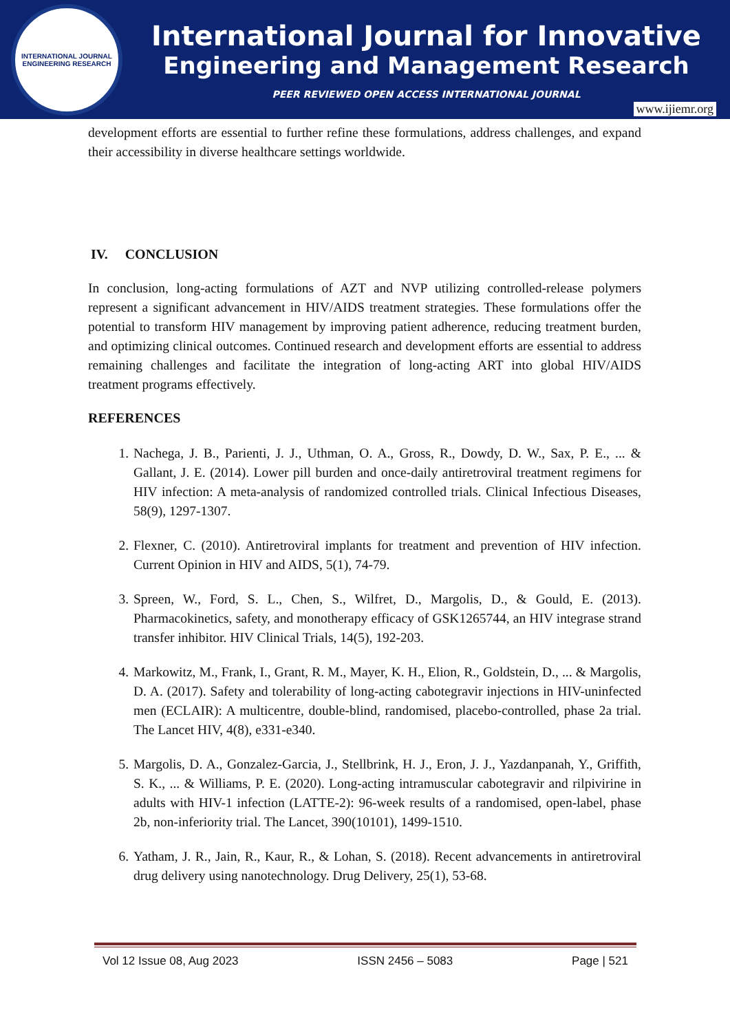INTERNATIONAL JOURNAL
ENGINEERING RESEARCH
International Journal for Innovative
Engineering and Management Research
PEER REVIEWED OPEN ACCESS INTERNATIONAL JOURNAL
www.ijiemr.org
development efforts are essential to further refine these formulations, address challenges, and expand their accessibility in diverse healthcare settings worldwide.
IV. CONCLUSION
In conclusion, long-acting formulations of AZT and NVP utilizing controlled-release polymers represent a significant advancement in HIV/AIDS treatment strategies. These formulations offer the potential to transform HIV management by improving patient adherence, reducing treatment burden, and optimizing clinical outcomes. Continued research and development efforts are essential to address remaining challenges and facilitate the integration of long-acting ART into global HIV/AIDS treatment programs effectively.
REFERENCES
1. Nachega, J. B., Parienti, J. J., Uthman, O. A., Gross, R., Dowdy, D. W., Sax, P. E., ... & Gallant, J. E. (2014). Lower pill burden and once-daily antiretroviral treatment regimens for HIV infection: A meta-analysis of randomized controlled trials. Clinical Infectious Diseases, 58(9), 1297-1307.
2. Flexner, C. (2010). Antiretroviral implants for treatment and prevention of HIV infection. Current Opinion in HIV and AIDS, 5(1), 74-79.
3. Spreen, W., Ford, S. L., Chen, S., Wilfret, D., Margolis, D., & Gould, E. (2013). Pharmacokinetics, safety, and monotherapy efficacy of GSK1265744, an HIV integrase strand transfer inhibitor. HIV Clinical Trials, 14(5), 192-203.
4. Markowitz, M., Frank, I., Grant, R. M., Mayer, K. H., Elion, R., Goldstein, D., ... & Margolis, D. A. (2017). Safety and tolerability of long-acting cabotegravir injections in HIV-uninfected men (ECLAIR): A multicentre, double-blind, randomised, placebo-controlled, phase 2a trial. The Lancet HIV, 4(8), e331-e340.
5. Margolis, D. A., Gonzalez-Garcia, J., Stellbrink, H. J., Eron, J. J., Yazdanpanah, Y., Griffith, S. K., ... & Williams, P. E. (2020). Long-acting intramuscular cabotegravir and rilpivirine in adults with HIV-1 infection (LATTE-2): 96-week results of a randomised, open-label, phase 2b, non-inferiority trial. The Lancet, 390(10101), 1499-1510.
6. Yatham, J. R., Jain, R., Kaur, R., & Lohan, S. (2018). Recent advancements in antiretroviral drug delivery using nanotechnology. Drug Delivery, 25(1), 53-68.
Vol 12 Issue 08, Aug 2023 ISSN 2456 – 5083 Page | 521